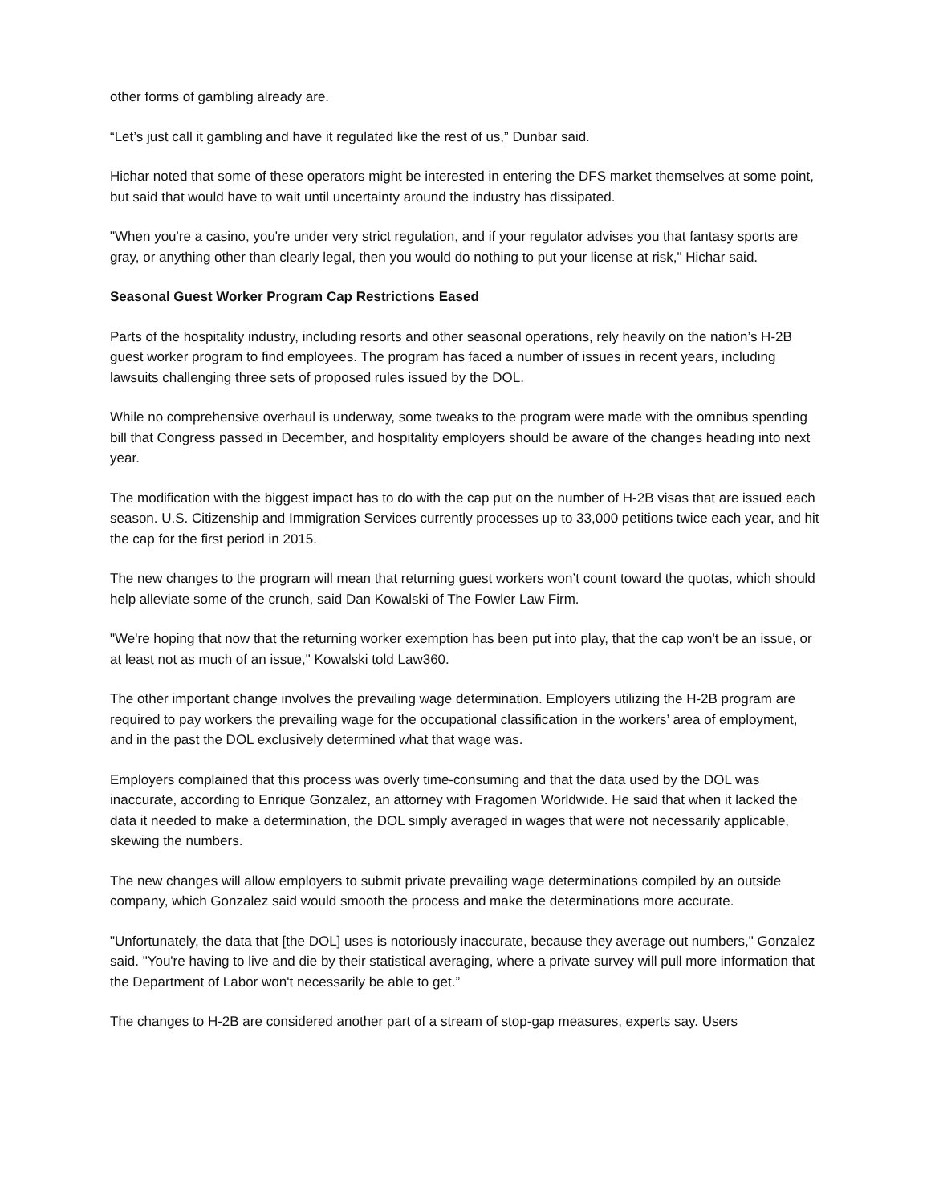other forms of gambling already are.
“Let’s just call it gambling and have it regulated like the rest of us,” Dunbar said.
Hichar noted that some of these operators might be interested in entering the DFS market themselves at some point, but said that would have to wait until uncertainty around the industry has dissipated.
"When you're a casino, you're under very strict regulation, and if your regulator advises you that fantasy sports are gray, or anything other than clearly legal, then you would do nothing to put your license at risk," Hichar said.
Seasonal Guest Worker Program Cap Restrictions Eased
Parts of the hospitality industry, including resorts and other seasonal operations, rely heavily on the nation’s H-2B guest worker program to find employees. The program has faced a number of issues in recent years, including lawsuits challenging three sets of proposed rules issued by the DOL.
While no comprehensive overhaul is underway, some tweaks to the program were made with the omnibus spending bill that Congress passed in December, and hospitality employers should be aware of the changes heading into next year.
The modification with the biggest impact has to do with the cap put on the number of H-2B visas that are issued each season. U.S. Citizenship and Immigration Services currently processes up to 33,000 petitions twice each year, and hit the cap for the first period in 2015.
The new changes to the program will mean that returning guest workers won’t count toward the quotas, which should help alleviate some of the crunch, said Dan Kowalski of The Fowler Law Firm.
"We're hoping that now that the returning worker exemption has been put into play, that the cap won't be an issue, or at least not as much of an issue," Kowalski told Law360.
The other important change involves the prevailing wage determination. Employers utilizing the H-2B program are required to pay workers the prevailing wage for the occupational classification in the workers’ area of employment, and in the past the DOL exclusively determined what that wage was.
Employers complained that this process was overly time-consuming and that the data used by the DOL was inaccurate, according to Enrique Gonzalez, an attorney with Fragomen Worldwide. He said that when it lacked the data it needed to make a determination, the DOL simply averaged in wages that were not necessarily applicable, skewing the numbers.
The new changes will allow employers to submit private prevailing wage determinations compiled by an outside company, which Gonzalez said would smooth the process and make the determinations more accurate.
"Unfortunately, the data that [the DOL] uses is notoriously inaccurate, because they average out numbers," Gonzalez said. "You're having to live and die by their statistical averaging, where a private survey will pull more information that the Department of Labor won't necessarily be able to get.”
The changes to H-2B are considered another part of a stream of stop-gap measures, experts say. Users